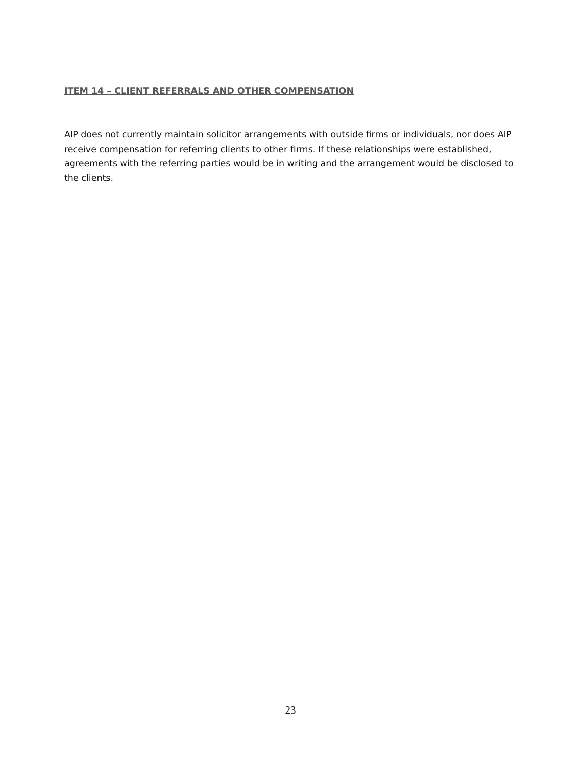ITEM 14 – CLIENT REFERRALS AND OTHER COMPENSATION
AIP does not currently maintain solicitor arrangements with outside firms or individuals, nor does AIP receive compensation for referring clients to other firms. If these relationships were established, agreements with the referring parties would be in writing and the arrangement would be disclosed to the clients.
23